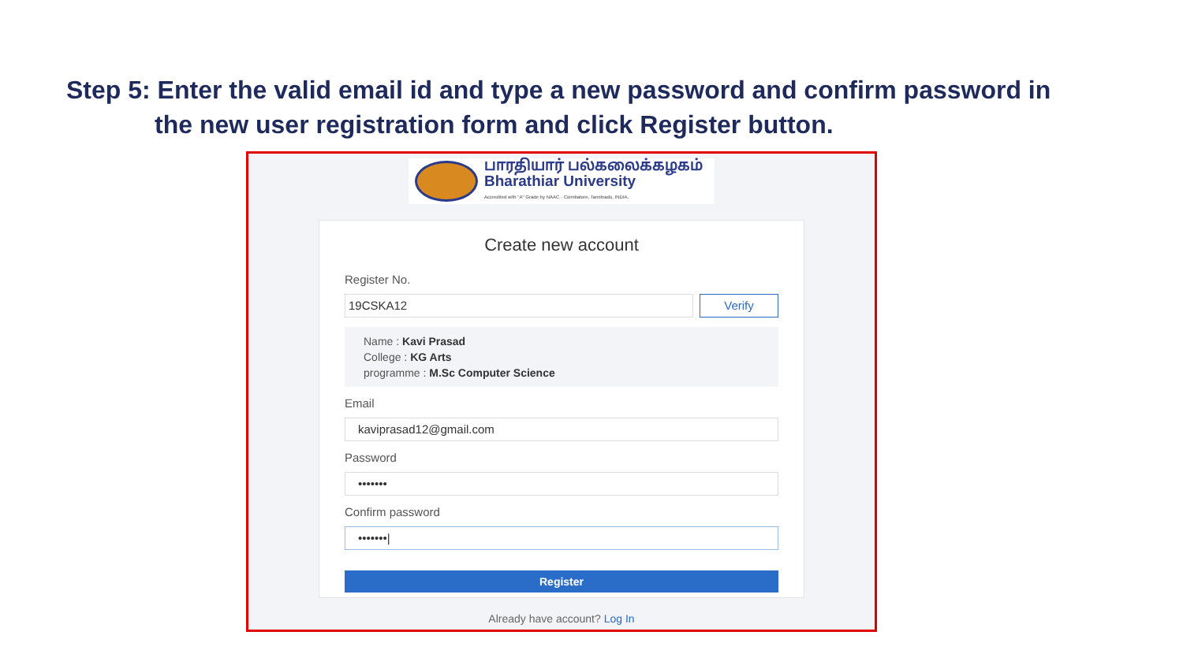Step 5: Enter the valid email id and type a new password and confirm password in
the new user registration form and click Register button.
பாரதியார் பல்கலைக்கழகம்
Bharathiar University
Accredited with "A" Grade by NAAC · Coimbatore, Tamilnadu, INDIA.
Create new account
Register No.
19CSKA12 Verify
Name : Kavi Prasad
College : KG Arts
programme : M.Sc Computer Science
Email
kaviprasad12@gmail.com
Password
•••••••
Confirm password
•••••••|
Register
Already have account? Log In